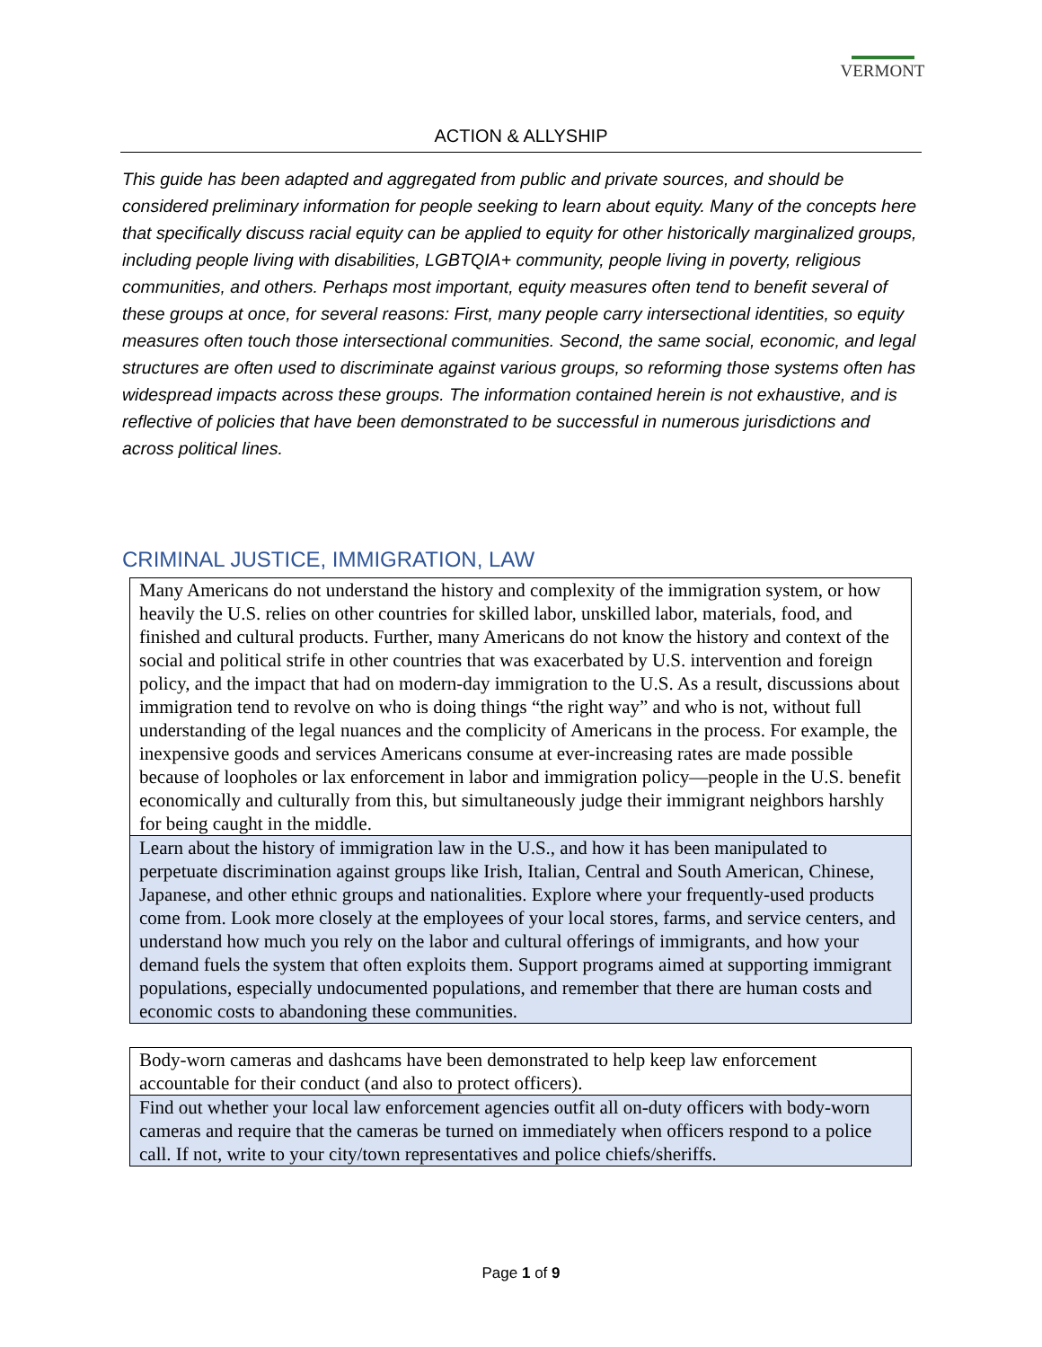VERMONT
ACTION & ALLYSHIP
This guide has been adapted and aggregated from public and private sources, and should be considered preliminary information for people seeking to learn about equity. Many of the concepts here that specifically discuss racial equity can be applied to equity for other historically marginalized groups, including people living with disabilities, LGBTQIA+ community, people living in poverty, religious communities, and others. Perhaps most important, equity measures often tend to benefit several of these groups at once, for several reasons: First, many people carry intersectional identities, so equity measures often touch those intersectional communities. Second, the same social, economic, and legal structures are often used to discriminate against various groups, so reforming those systems often has widespread impacts across these groups. The information contained herein is not exhaustive, and is reflective of policies that have been demonstrated to be successful in numerous jurisdictions and across political lines.
CRIMINAL JUSTICE, IMMIGRATION, LAW
| Many Americans do not understand the history and complexity of the immigration system, or how heavily the U.S. relies on other countries for skilled labor, unskilled labor, materials, food, and finished and cultural products. Further, many Americans do not know the history and context of the social and political strife in other countries that was exacerbated by U.S. intervention and foreign policy, and the impact that had on modern-day immigration to the U.S. As a result, discussions about immigration tend to revolve on who is doing things “the right way” and who is not, without full understanding of the legal nuances and the complicity of Americans in the process. For example, the inexpensive goods and services Americans consume at ever-increasing rates are made possible because of loopholes or lax enforcement in labor and immigration policy—people in the U.S. benefit economically and culturally from this, but simultaneously judge their immigrant neighbors harshly for being caught in the middle. |
| Learn about the history of immigration law in the U.S., and how it has been manipulated to perpetuate discrimination against groups like Irish, Italian, Central and South American, Chinese, Japanese, and other ethnic groups and nationalities. Explore where your frequently-used products come from. Look more closely at the employees of your local stores, farms, and service centers, and understand how much you rely on the labor and cultural offerings of immigrants, and how your demand fuels the system that often exploits them. Support programs aimed at supporting immigrant populations, especially undocumented populations, and remember that there are human costs and economic costs to abandoning these communities. |
| Body-worn cameras and dashcams have been demonstrated to help keep law enforcement accountable for their conduct (and also to protect officers). |
| Find out whether your local law enforcement agencies outfit all on-duty officers with body-worn cameras and require that the cameras be turned on immediately when officers respond to a police call. If not, write to your city/town representatives and police chiefs/sheriffs. |
Page 1 of 9